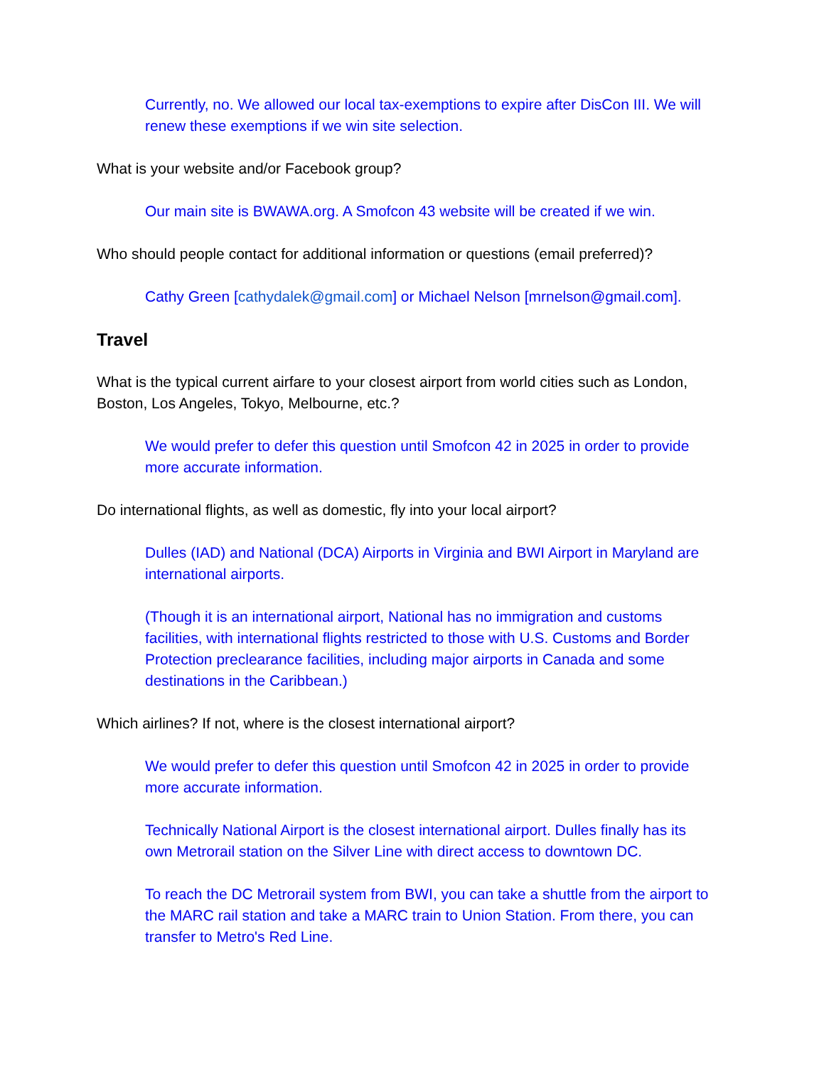Currently, no. We allowed our local tax-exemptions to expire after DisCon III. We will renew these exemptions if we win site selection.
What is your website and/or Facebook group?
Our main site is BWAWA.org. A Smofcon 43 website will be created if we win.
Who should people contact for additional information or questions (email preferred)?
Cathy Green [cathydalek@gmail.com] or Michael Nelson [mrnelson@gmail.com].
Travel
What is the typical current airfare to your closest airport from world cities such as London, Boston, Los Angeles, Tokyo, Melbourne, etc.?
We would prefer to defer this question until Smofcon 42 in 2025 in order to provide more accurate information.
Do international flights, as well as domestic, fly into your local airport?
Dulles (IAD) and National (DCA) Airports in Virginia and BWI Airport in Maryland are international airports.
(Though it is an international airport, National has no immigration and customs facilities, with international flights restricted to those with U.S. Customs and Border Protection preclearance facilities, including major airports in Canada and some destinations in the Caribbean.)
Which airlines? If not, where is the closest international airport?
We would prefer to defer this question until Smofcon 42 in 2025 in order to provide more accurate information.
Technically National Airport is the closest international airport. Dulles finally has its own Metrorail station on the Silver Line with direct access to downtown DC.
To reach the DC Metrorail system from BWI, you can take a shuttle from the airport to the MARC rail station and take a MARC train to Union Station. From there, you can transfer to Metro's Red Line.